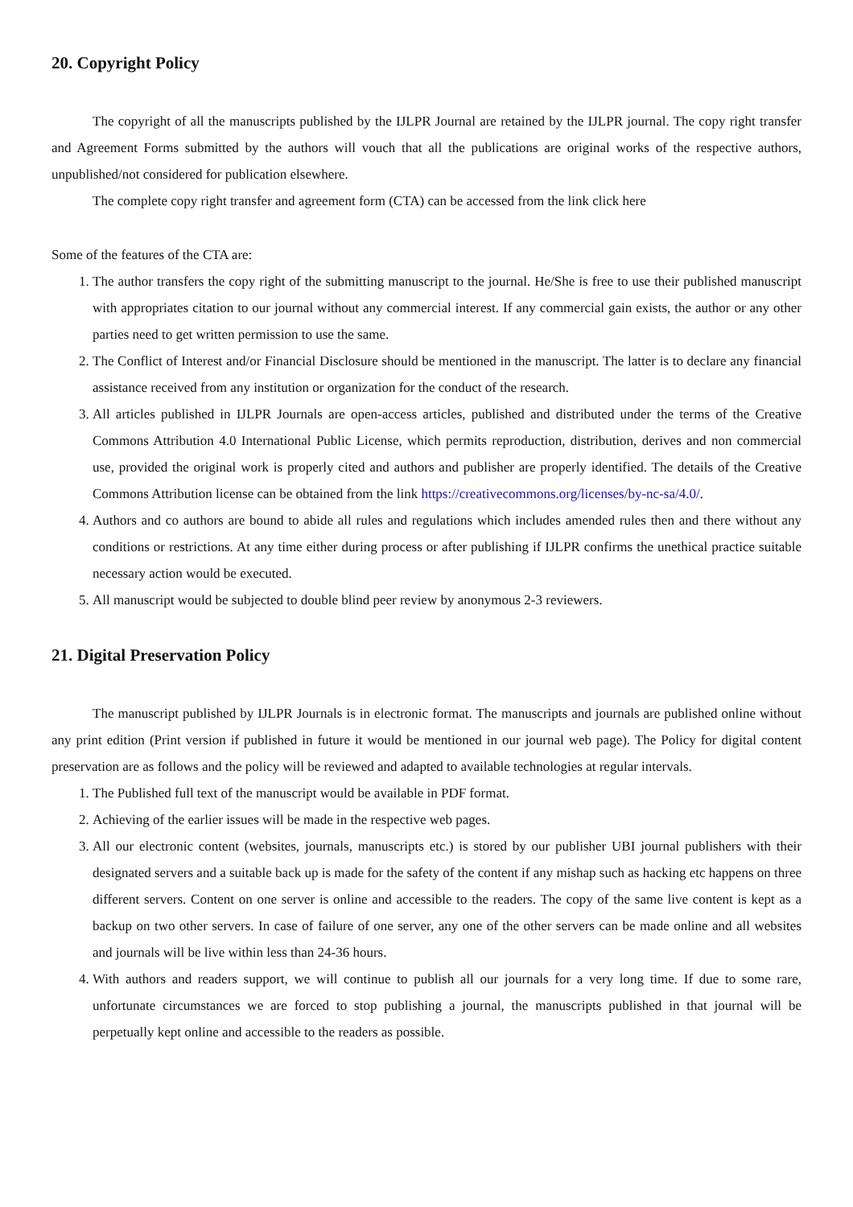20. Copyright Policy
The copyright of all the manuscripts published by the IJLPR Journal are retained by the IJLPR journal. The copy right transfer and Agreement Forms submitted by the authors will vouch that all the publications are original works of the respective authors, unpublished/not considered for publication elsewhere.
The complete copy right transfer and agreement form (CTA) can be accessed from the link click here
Some of the features of the CTA are:
1. The author transfers the copy right of the submitting manuscript to the journal. He/She is free to use their published manuscript with appropriates citation to our journal without any commercial interest. If any commercial gain exists, the author or any other parties need to get written permission to use the same.
2. The Conflict of Interest and/or Financial Disclosure should be mentioned in the manuscript. The latter is to declare any financial assistance received from any institution or organization for the conduct of the research.
3. All articles published in IJLPR Journals are open-access articles, published and distributed under the terms of the Creative Commons Attribution 4.0 International Public License, which permits reproduction, distribution, derives and non commercial use, provided the original work is properly cited and authors and publisher are properly identified. The details of the Creative Commons Attribution license can be obtained from the link https://creativecommons.org/licenses/by-nc-sa/4.0/.
4. Authors and co authors are bound to abide all rules and regulations which includes amended rules then and there without any conditions or restrictions. At any time either during process or after publishing if IJLPR confirms the unethical practice suitable necessary action would be executed.
5. All manuscript would be subjected to double blind peer review by anonymous 2-3 reviewers.
21. Digital Preservation Policy
The manuscript published by IJLPR Journals is in electronic format. The manuscripts and journals are published online without any print edition (Print version if published in future it would be mentioned in our journal web page). The Policy for digital content preservation are as follows and the policy will be reviewed and adapted to available technologies at regular intervals.
1. The Published full text of the manuscript would be available in PDF format.
2. Achieving of the earlier issues will be made in the respective web pages.
3. All our electronic content (websites, journals, manuscripts etc.) is stored by our publisher UBI journal publishers with their designated servers and a suitable back up is made for the safety of the content if any mishap such as hacking etc happens on three different servers. Content on one server is online and accessible to the readers. The copy of the same live content is kept as a backup on two other servers. In case of failure of one server, any one of the other servers can be made online and all websites and journals will be live within less than 24-36 hours.
4. With authors and readers support, we will continue to publish all our journals for a very long time. If due to some rare, unfortunate circumstances we are forced to stop publishing a journal, the manuscripts published in that journal will be perpetually kept online and accessible to the readers as possible.